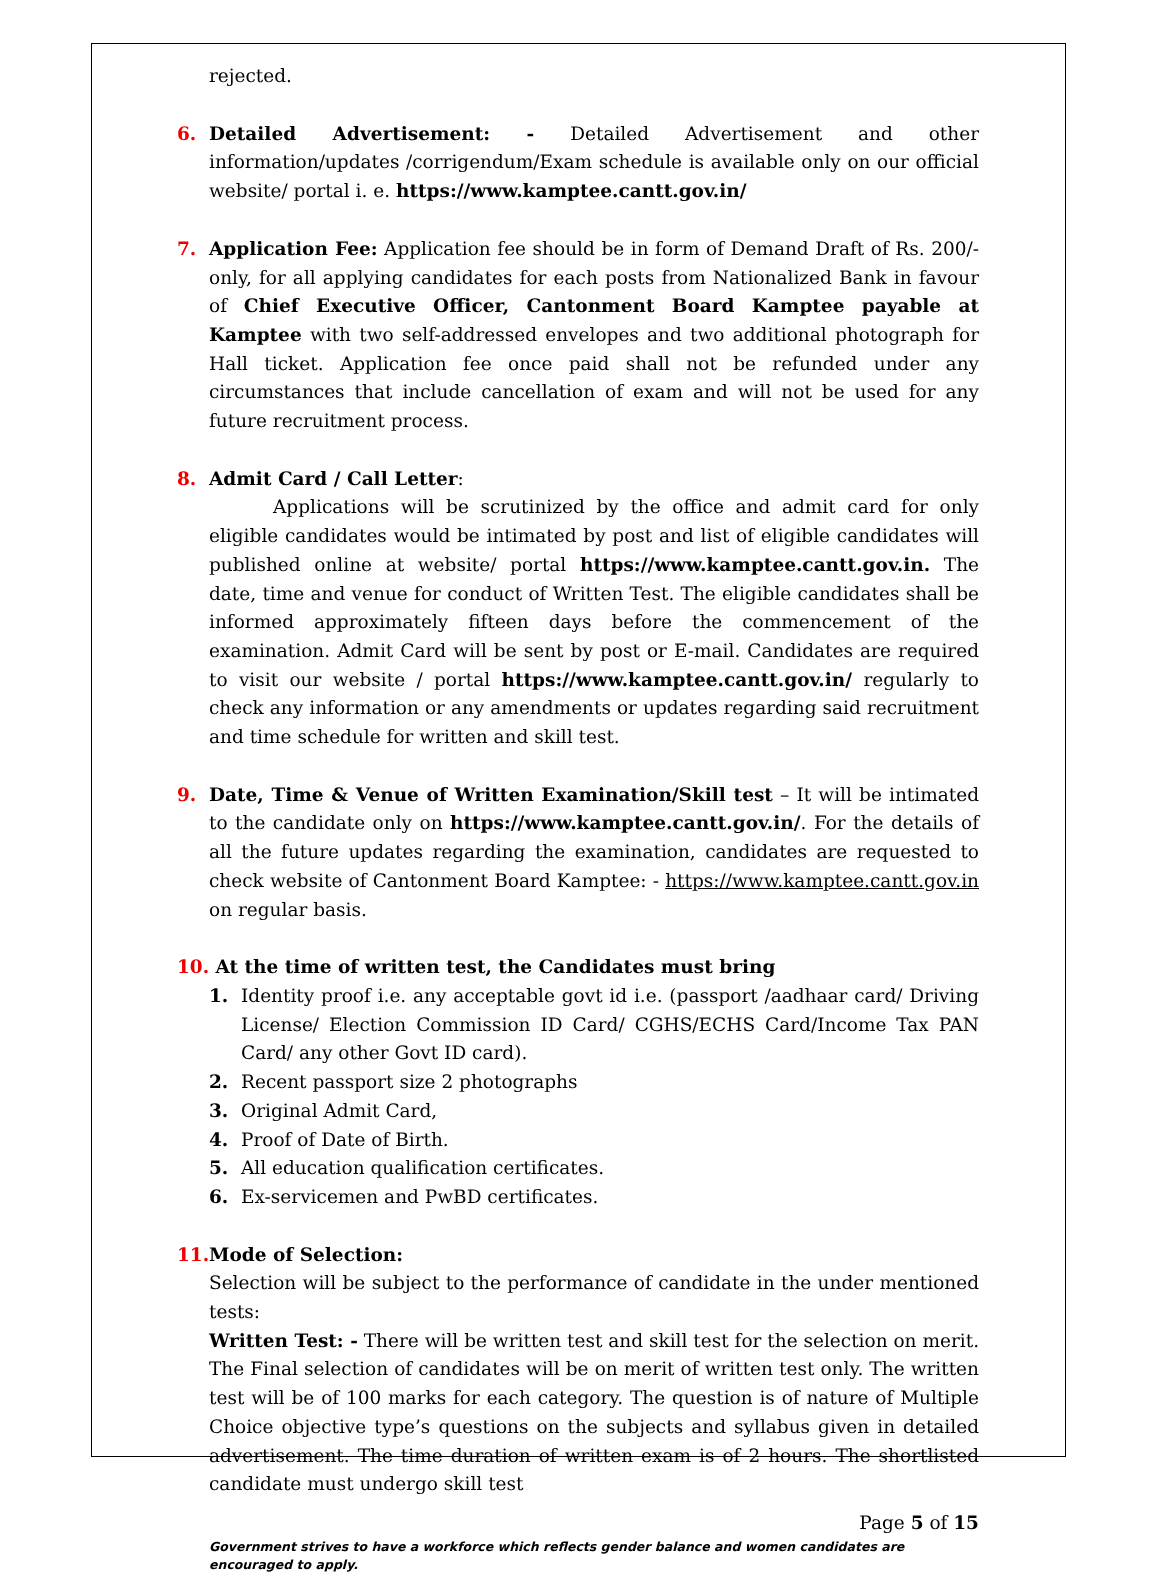rejected.
6. Detailed Advertisement: - Detailed Advertisement and other information/updates /corrigendum/Exam schedule is available only on our official website/ portal i. e. https://www.kamptee.cantt.gov.in/
7. Application Fee: Application fee should be in form of Demand Draft of Rs. 200/- only, for all applying candidates for each posts from Nationalized Bank in favour of Chief Executive Officer, Cantonment Board Kamptee payable at Kamptee with two self-addressed envelopes and two additional photograph for Hall ticket. Application fee once paid shall not be refunded under any circumstances that include cancellation of exam and will not be used for any future recruitment process.
8. Admit Card / Call Letter:
Applications will be scrutinized by the office and admit card for only eligible candidates would be intimated by post and list of eligible candidates will published online at website/ portal https://www.kamptee.cantt.gov.in. The date, time and venue for conduct of Written Test. The eligible candidates shall be informed approximately fifteen days before the commencement of the examination. Admit Card will be sent by post or E-mail. Candidates are required to visit our website / portal https://www.kamptee.cantt.gov.in/ regularly to check any information or any amendments or updates regarding said recruitment and time schedule for written and skill test.
9. Date, Time & Venue of Written Examination/Skill test – It will be intimated to the candidate only on https://www.kamptee.cantt.gov.in/. For the details of all the future updates regarding the examination, candidates are requested to check website of Cantonment Board Kamptee: - https://www.kamptee.cantt.gov.in on regular basis.
10.
At the time of written test, the Candidates must bring
1. Identity proof i.e. any acceptable govt id i.e. (passport /aadhaar card/ Driving License/ Election Commission ID Card/ CGHS/ECHS Card/Income Tax PAN Card/ any other Govt ID card).
2. Recent passport size 2 photographs
3. Original Admit Card,
4. Proof of Date of Birth.
5. All education qualification certificates.
6. Ex-servicemen and PwBD certificates.
11.
Mode of Selection:
Selection will be subject to the performance of candidate in the under mentioned tests:
Written Test: - There will be written test and skill test for the selection on merit. The Final selection of candidates will be on merit of written test only. The written test will be of 100 marks for each category. The question is of nature of Multiple Choice objective type’s questions on the subjects and syllabus given in detailed advertisement. The time duration of written exam is of 2 hours. The shortlisted candidate must undergo skill test
Page 5 of 15
Government strives to have a workforce which reflects gender balance and women candidates are encouraged to apply.